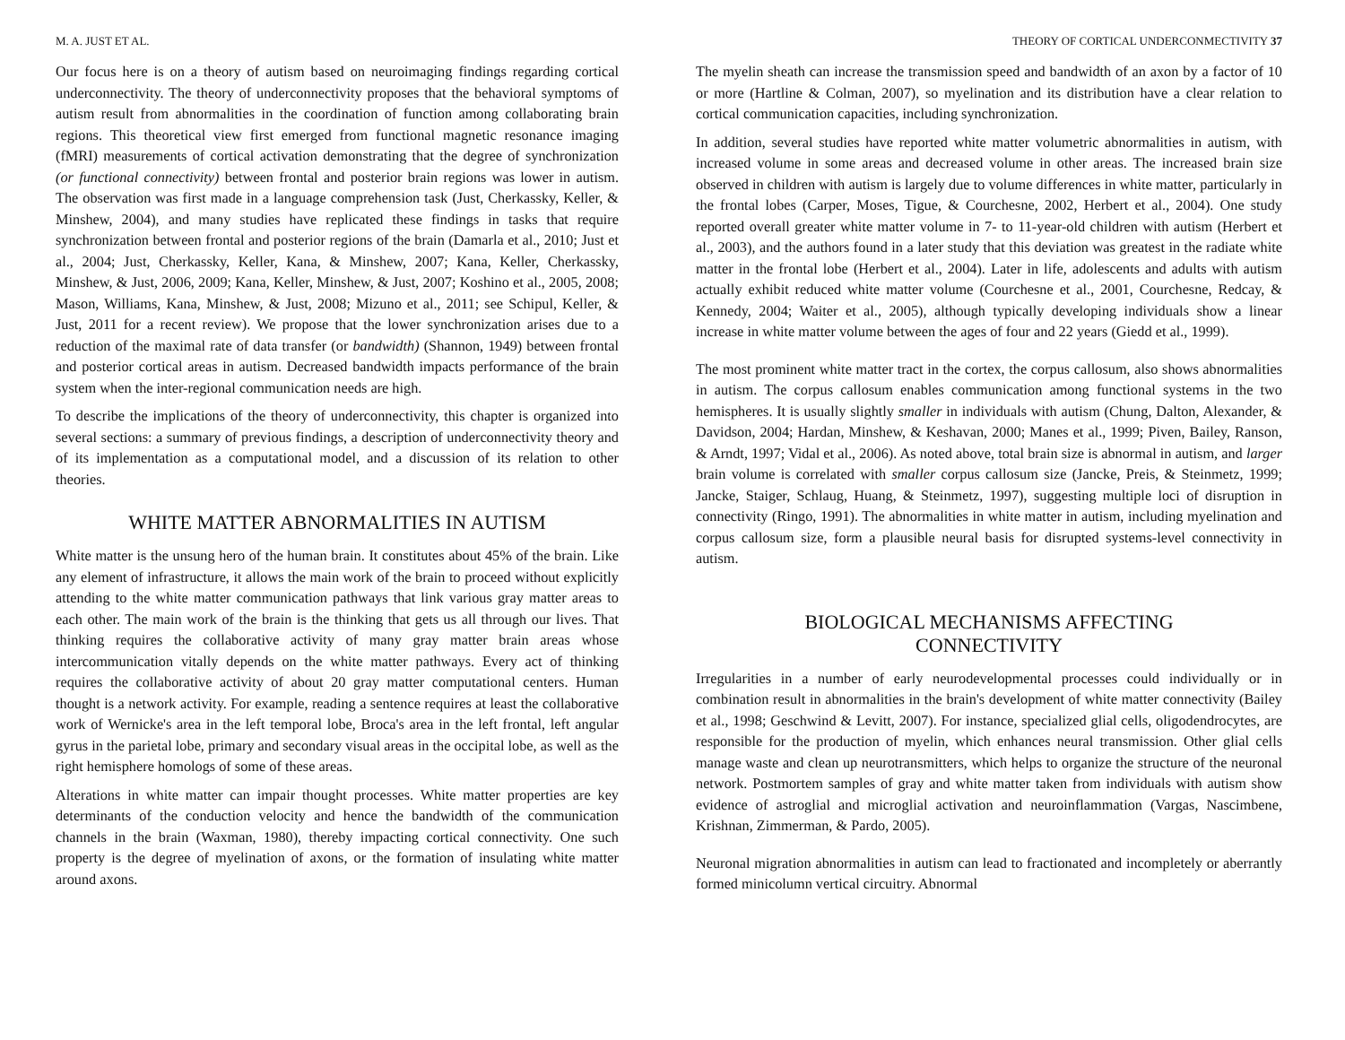M. A. JUST ET AL.
Our focus here is on a theory of autism based on neuroimaging findings regarding cortical underconnectivity. The theory of underconnectivity proposes that the behavioral symptoms of autism result from abnormalities in the coordination of function among collaborating brain regions. This theoretical view first emerged from functional magnetic resonance imaging (fMRI) measurements of cortical activation demonstrating that the degree of synchronization (or functional connectivity) between frontal and posterior brain regions was lower in autism. The observation was first made in a language comprehension task (Just, Cherkassky, Keller, & Minshew, 2004), and many studies have replicated these findings in tasks that require synchronization between frontal and posterior regions of the brain (Damarla et al., 2010; Just et al., 2004; Just, Cherkassky, Keller, Kana, & Minshew, 2007; Kana, Keller, Cherkassky, Minshew, & Just, 2006, 2009; Kana, Keller, Minshew, & Just, 2007; Koshino et al., 2005, 2008; Mason, Williams, Kana, Minshew, & Just, 2008; Mizuno et al., 2011; see Schipul, Keller, & Just, 2011 for a recent review). We propose that the lower synchronization arises due to a reduction of the maximal rate of data transfer (or bandwidth) (Shannon, 1949) between frontal and posterior cortical areas in autism. Decreased bandwidth impacts performance of the brain system when the inter-regional communication needs are high.
To describe the implications of the theory of underconnectivity, this chapter is organized into several sections: a summary of previous findings, a description of underconnectivity theory and of its implementation as a computational model, and a discussion of its relation to other theories.
WHITE MATTER ABNORMALITIES IN AUTISM
White matter is the unsung hero of the human brain. It constitutes about 45% of the brain. Like any element of infrastructure, it allows the main work of the brain to proceed without explicitly attending to the white matter communication pathways that link various gray matter areas to each other. The main work of the brain is the thinking that gets us all through our lives. That thinking requires the collaborative activity of many gray matter brain areas whose intercommunication vitally depends on the white matter pathways. Every act of thinking requires the collaborative activity of about 20 gray matter computational centers. Human thought is a network activity. For example, reading a sentence requires at least the collaborative work of Wernicke's area in the left temporal lobe, Broca's area in the left frontal, left angular gyrus in the parietal lobe, primary and secondary visual areas in the occipital lobe, as well as the right hemisphere homologs of some of these areas.
Alterations in white matter can impair thought processes. White matter properties are key determinants of the conduction velocity and hence the bandwidth of the communication channels in the brain (Waxman, 1980), thereby impacting cortical connectivity. One such property is the degree of myelination of axons, or the formation of insulating white matter around axons.
THEORY OF CORTICAL UNDERCONMECTIVITY 37
The myelin sheath can increase the transmission speed and bandwidth of an axon by a factor of 10 or more (Hartline & Colman, 2007), so myelination and its distribution have a clear relation to cortical communication capacities, including synchronization.
In addition, several studies have reported white matter volumetric abnormalities in autism, with increased volume in some areas and decreased volume in other areas. The increased brain size observed in children with autism is largely due to volume differences in white matter, particularly in the frontal lobes (Carper, Moses, Tigue, & Courchesne, 2002, Herbert et al., 2004). One study reported overall greater white matter volume in 7- to 11-year-old children with autism (Herbert et al., 2003), and the authors found in a later study that this deviation was greatest in the radiate white matter in the frontal lobe (Herbert et al., 2004). Later in life, adolescents and adults with autism actually exhibit reduced white matter volume (Courchesne et al., 2001, Courchesne, Redcay, & Kennedy, 2004; Waiter et al., 2005), although typically developing individuals show a linear increase in white matter volume between the ages of four and 22 years (Giedd et al., 1999).
The most prominent white matter tract in the cortex, the corpus callosum, also shows abnormalities in autism. The corpus callosum enables communication among functional systems in the two hemispheres. It is usually slightly smaller in individuals with autism (Chung, Dalton, Alexander, & Davidson, 2004; Hardan, Minshew, & Keshavan, 2000; Manes et al., 1999; Piven, Bailey, Ranson, & Arndt, 1997; Vidal et al., 2006). As noted above, total brain size is abnormal in autism, and larger brain volume is correlated with smaller corpus callosum size (Jancke, Preis, & Steinmetz, 1999; Jancke, Staiger, Schlaug, Huang, & Steinmetz, 1997), suggesting multiple loci of disruption in connectivity (Ringo, 1991). The abnormalities in white matter in autism, including myelination and corpus callosum size, form a plausible neural basis for disrupted systems-level connectivity in autism.
BIOLOGICAL MECHANISMS AFFECTING
CONNECTIVITY
Irregularities in a number of early neurodevelopmental processes could individually or in combination result in abnormalities in the brain's development of white matter connectivity (Bailey et al., 1998; Geschwind & Levitt, 2007). For instance, specialized glial cells, oligodendrocytes, are responsible for the production of myelin, which enhances neural transmission. Other glial cells manage waste and clean up neurotransmitters, which helps to organize the structure of the neuronal network. Postmortem samples of gray and white matter taken from individuals with autism show evidence of astroglial and microglial activation and neuroinflammation (Vargas, Nascimbene, Krishnan, Zimmerman, & Pardo, 2005).
Neuronal migration abnormalities in autism can lead to fractionated and incompletely or aberrantly formed minicolumn vertical circuitry. Abnormal